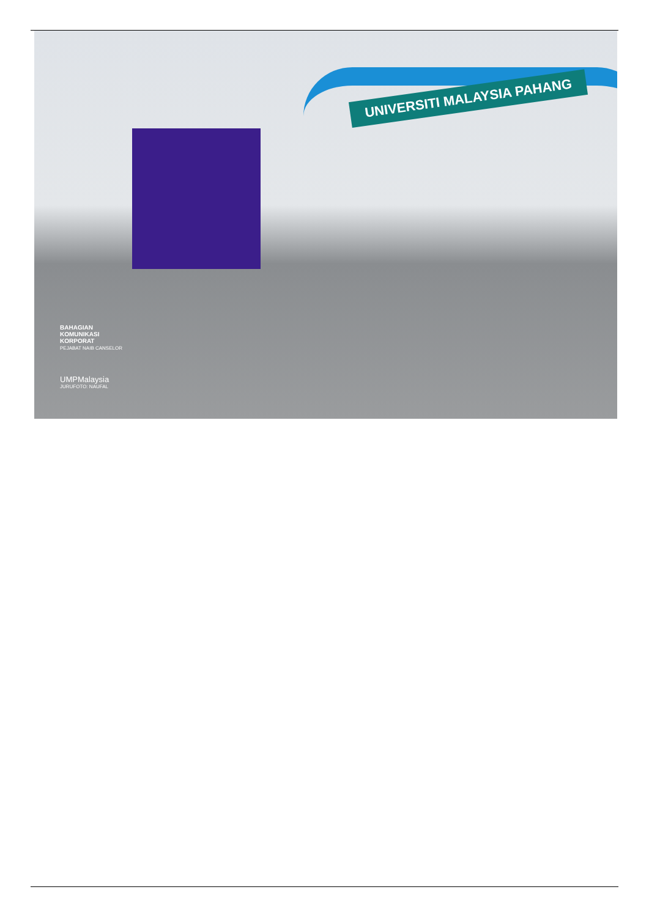UNIVERSITI MALAYSIA PAHANG
BAHAGIAN
KOMUNIKASI
KORPORAT
PEJABAT NAIB CANSELOR
UMPMalaysia
JURUFOTO: NAUFAL